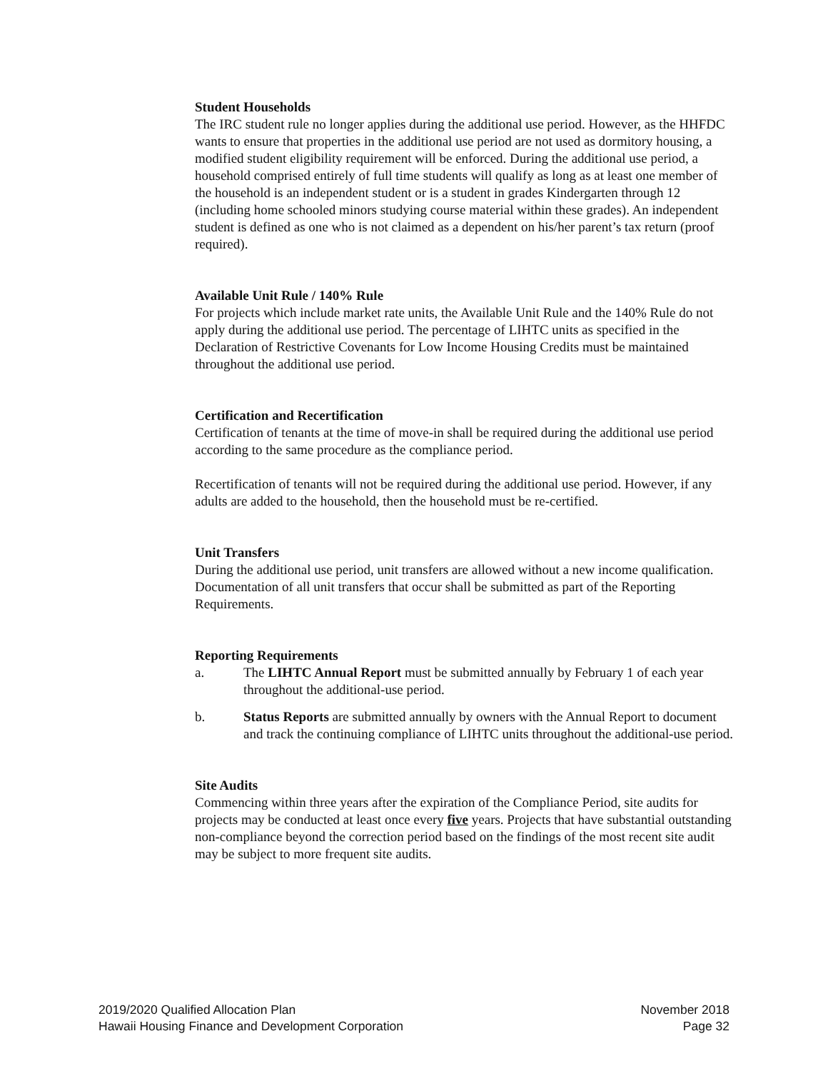Student Households
The IRC student rule no longer applies during the additional use period. However, as the HHFDC wants to ensure that properties in the additional use period are not used as dormitory housing, a modified student eligibility requirement will be enforced. During the additional use period, a household comprised entirely of full time students will qualify as long as at least one member of the household is an independent student or is a student in grades Kindergarten through 12 (including home schooled minors studying course material within these grades). An independent student is defined as one who is not claimed as a dependent on his/her parent’s tax return (proof required).
Available Unit Rule / 140% Rule
For projects which include market rate units, the Available Unit Rule and the 140% Rule do not apply during the additional use period. The percentage of LIHTC units as specified in the Declaration of Restrictive Covenants for Low Income Housing Credits must be maintained throughout the additional use period.
Certification and Recertification
Certification of tenants at the time of move-in shall be required during the additional use period according to the same procedure as the compliance period.
Recertification of tenants will not be required during the additional use period. However, if any adults are added to the household, then the household must be re-certified.
Unit Transfers
During the additional use period, unit transfers are allowed without a new income qualification. Documentation of all unit transfers that occur shall be submitted as part of the Reporting Requirements.
Reporting Requirements
a. The LIHTC Annual Report must be submitted annually by February 1 of each year throughout the additional-use period.
b. Status Reports are submitted annually by owners with the Annual Report to document and track the continuing compliance of LIHTC units throughout the additional-use period.
Site Audits
Commencing within three years after the expiration of the Compliance Period, site audits for projects may be conducted at least once every five years. Projects that have substantial outstanding non-compliance beyond the correction period based on the findings of the most recent site audit may be subject to more frequent site audits.
2019/2020 Qualified Allocation Plan
Hawaii Housing Finance and Development Corporation
November 2018
Page 32